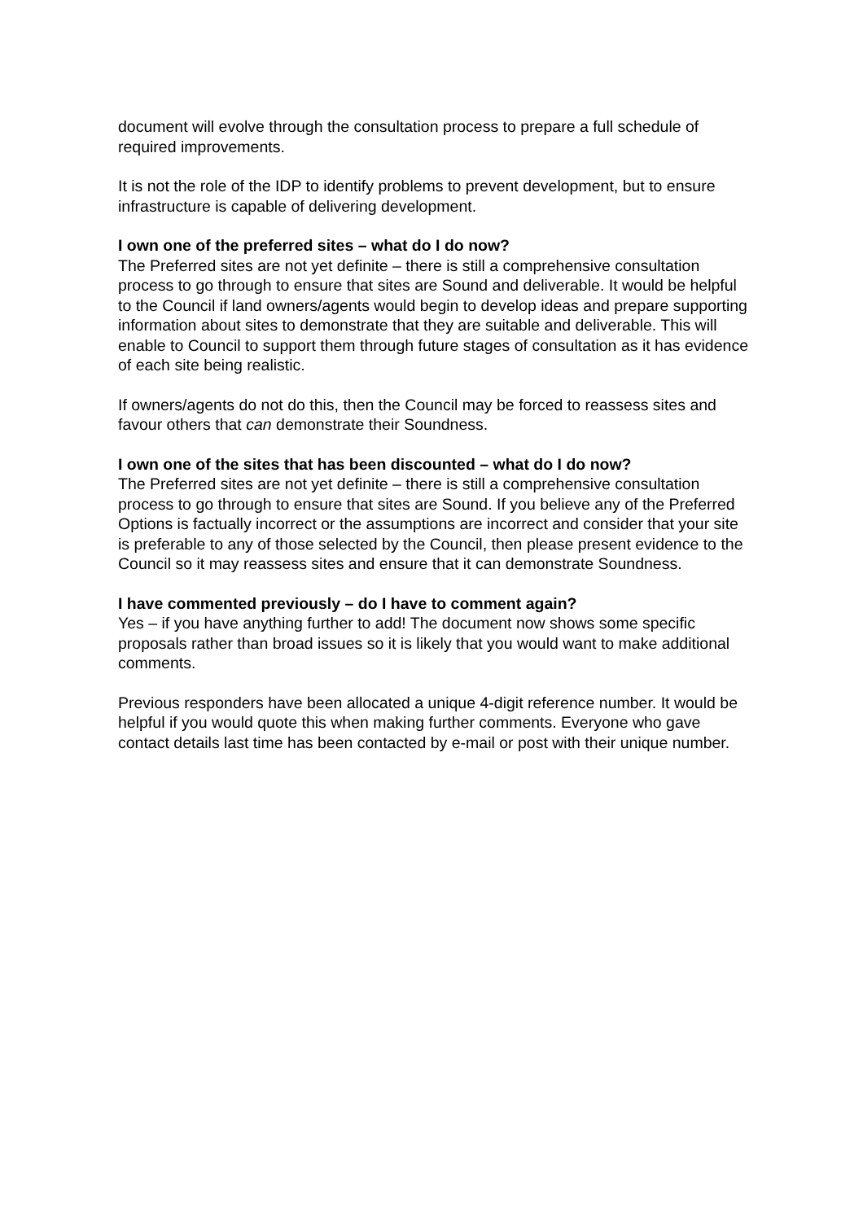document will evolve through the consultation process to prepare a full schedule of required improvements.
It is not the role of the IDP to identify problems to prevent development, but to ensure infrastructure is capable of delivering development.
I own one of the preferred sites – what do I do now?
The Preferred sites are not yet definite – there is still a comprehensive consultation process to go through to ensure that sites are Sound and deliverable. It would be helpful to the Council if land owners/agents would begin to develop ideas and prepare supporting information about sites to demonstrate that they are suitable and deliverable. This will enable to Council to support them through future stages of consultation as it has evidence of each site being realistic.
If owners/agents do not do this, then the Council may be forced to reassess sites and favour others that can demonstrate their Soundness.
I own one of the sites that has been discounted – what do I do now?
The Preferred sites are not yet definite – there is still a comprehensive consultation process to go through to ensure that sites are Sound. If you believe any of the Preferred Options is factually incorrect or the assumptions are incorrect and consider that your site is preferable to any of those selected by the Council, then please present evidence to the Council so it may reassess sites and ensure that it can demonstrate Soundness.
I have commented previously – do I have to comment again?
Yes – if you have anything further to add! The document now shows some specific proposals rather than broad issues so it is likely that you would want to make additional comments.
Previous responders have been allocated a unique 4-digit reference number. It would be helpful if you would quote this when making further comments. Everyone who gave contact details last time has been contacted by e-mail or post with their unique number.